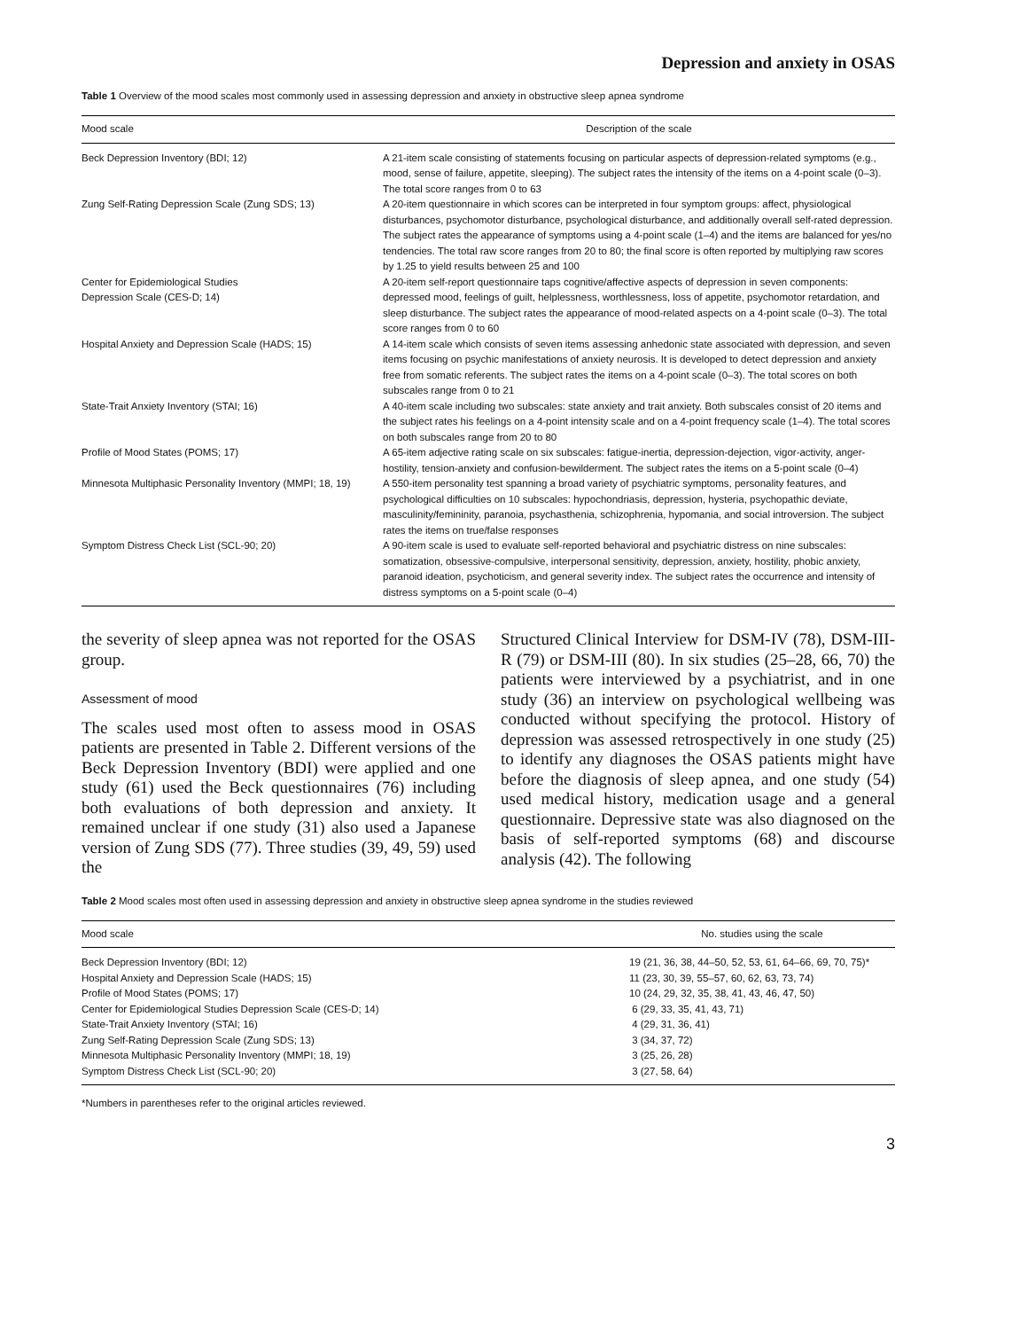Depression and anxiety in OSAS
Table 1 Overview of the mood scales most commonly used in assessing depression and anxiety in obstructive sleep apnea syndrome
| Mood scale | Description of the scale |
| --- | --- |
| Beck Depression Inventory (BDI; 12) | A 21-item scale consisting of statements focusing on particular aspects of depression-related symptoms (e.g., mood, sense of failure, appetite, sleeping). The subject rates the intensity of the items on a 4-point scale (0–3). The total score ranges from 0 to 63 |
| Zung Self-Rating Depression Scale (Zung SDS; 13) | A 20-item questionnaire in which scores can be interpreted in four symptom groups: affect, physiological disturbances, psychomotor disturbance, psychological disturbance, and additionally overall self-rated depression. The subject rates the appearance of symptoms using a 4-point scale (1–4) and the items are balanced for yes/no tendencies. The total raw score ranges from 20 to 80; the final score is often reported by multiplying raw scores by 1.25 to yield results between 25 and 100 |
| Center for Epidemiological Studies Depression Scale (CES-D; 14) | A 20-item self-report questionnaire taps cognitive/affective aspects of depression in seven components: depressed mood, feelings of guilt, helplessness, worthlessness, loss of appetite, psychomotor retardation, and sleep disturbance. The subject rates the appearance of mood-related aspects on a 4-point scale (0–3). The total score ranges from 0 to 60 |
| Hospital Anxiety and Depression Scale (HADS; 15) | A 14-item scale which consists of seven items assessing anhedonic state associated with depression, and seven items focusing on psychic manifestations of anxiety neurosis. It is developed to detect depression and anxiety free from somatic referents. The subject rates the items on a 4-point scale (0–3). The total scores on both subscales range from 0 to 21 |
| State-Trait Anxiety Inventory (STAI; 16) | A 40-item scale including two subscales: state anxiety and trait anxiety. Both subscales consist of 20 items and the subject rates his feelings on a 4-point intensity scale and on a 4-point frequency scale (1–4). The total scores on both subscales range from 20 to 80 |
| Profile of Mood States (POMS; 17) | A 65-item adjective rating scale on six subscales: fatigue-inertia, depression-dejection, vigor-activity, anger-hostility, tension-anxiety and confusion-bewilderment. The subject rates the items on a 5-point scale (0–4) |
| Minnesota Multiphasic Personality Inventory (MMPI; 18, 19) | A 550-item personality test spanning a broad variety of psychiatric symptoms, personality features, and psychological difficulties on 10 subscales: hypochondriasis, depression, hysteria, psychopathic deviate, masculinity/femininity, paranoia, psychasthenia, schizophrenia, hypomania, and social introversion. The subject rates the items on true/false responses |
| Symptom Distress Check List (SCL-90; 20) | A 90-item scale is used to evaluate self-reported behavioral and psychiatric distress on nine subscales: somatization, obsessive-compulsive, interpersonal sensitivity, depression, anxiety, hostility, phobic anxiety, paranoid ideation, psychoticism, and general severity index. The subject rates the occurrence and intensity of distress symptoms on a 5-point scale (0–4) |
the severity of sleep apnea was not reported for the OSAS group.
Assessment of mood
The scales used most often to assess mood in OSAS patients are presented in Table 2. Different versions of the Beck Depression Inventory (BDI) were applied and one study (61) used the Beck questionnaires (76) including both evaluations of both depression and anxiety. It remained unclear if one study (31) also used a Japanese version of Zung SDS (77). Three studies (39, 49, 59) used the
Structured Clinical Interview for DSM-IV (78), DSM-III-R (79) or DSM-III (80). In six studies (25–28, 66, 70) the patients were interviewed by a psychiatrist, and in one study (36) an interview on psychological wellbeing was conducted without specifying the protocol. History of depression was assessed retrospectively in one study (25) to identify any diagnoses the OSAS patients might have before the diagnosis of sleep apnea, and one study (54) used medical history, medication usage and a general questionnaire. Depressive state was also diagnosed on the basis of self-reported symptoms (68) and discourse analysis (42). The following
Table 2 Mood scales most often used in assessing depression and anxiety in obstructive sleep apnea syndrome in the studies reviewed
| Mood scale | No. studies using the scale |
| --- | --- |
| Beck Depression Inventory (BDI; 12) | 19 (21, 36, 38, 44–50, 52, 53, 61, 64–66, 69, 70, 75)* |
| Hospital Anxiety and Depression Scale (HADS; 15) | 11 (23, 30, 39, 55–57, 60, 62, 63, 73, 74) |
| Profile of Mood States (POMS; 17) | 10 (24, 29, 32, 35, 38, 41, 43, 46, 47, 50) |
| Center for Epidemiological Studies Depression Scale (CES-D; 14) | 6 (29, 33, 35, 41, 43, 71) |
| State-Trait Anxiety Inventory (STAI; 16) | 4 (29, 31, 36, 41) |
| Zung Self-Rating Depression Scale (Zung SDS; 13) | 3 (34, 37, 72) |
| Minnesota Multiphasic Personality Inventory (MMPI; 18, 19) | 3 (25, 26, 28) |
| Symptom Distress Check List (SCL-90; 20) | 3 (27, 58, 64) |
*Numbers in parentheses refer to the original articles reviewed.
3